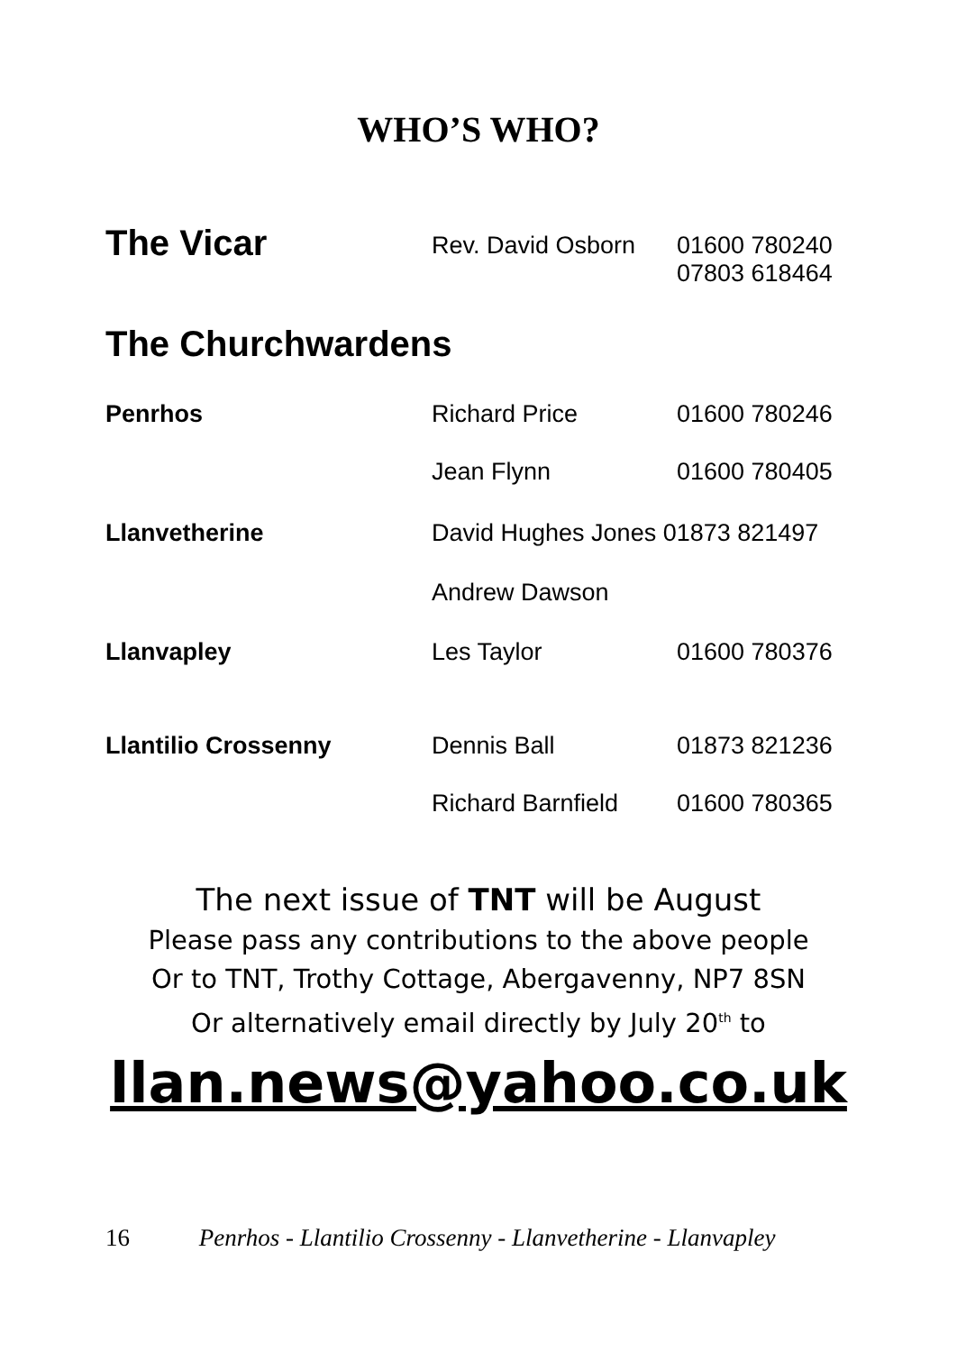WHO’S WHO?
| The Vicar | Rev. David Osborn | 01600 780240 07803 618464 |
| The Churchwardens | | |
| Penrhos | Richard Price | 01600 780246 |
| | Jean Flynn | 01600 780405 |
| Llanvetherine | David Hughes Jones 01873 821497 | |
| | Andrew Dawson | |
| Llanvapley | Les Taylor | 01600 780376 |
| Llantilio Crossenny | Dennis Ball | 01873 821236 |
| | Richard Barnfield | 01600 780365 |
The next issue of TNT will be August
Please pass any contributions to the above people
Or to TNT, Trothy Cottage, Abergavenny, NP7 8SN
Or alternatively email directly by July 20<sup>th</sup> to
llan.news@yahoo.co.uk
16 Penrhos - Llantilio Crossenny - Llanvetherine - Llanvapley